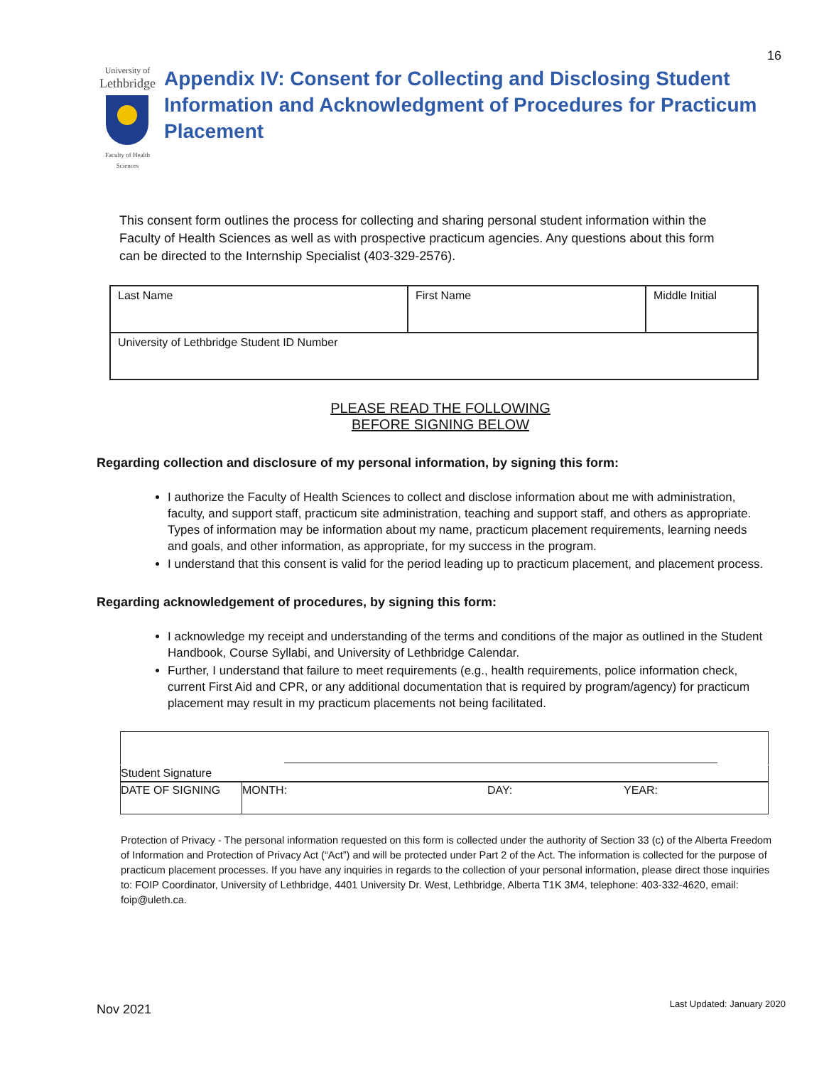16
University of
Lethbridge
Faculty of Health Sciences
Appendix IV: Consent for Collecting and Disclosing Student Information and Acknowledgment of Procedures for Practicum Placement
This consent form outlines the process for collecting and sharing personal student information within the Faculty of Health Sciences as well as with prospective practicum agencies. Any questions about this form can be directed to the Internship Specialist (403-329-2576).
| Last Name | First Name | Middle Initial |
| University of Lethbridge Student ID Number | | |
PLEASE READ THE FOLLOWING
BEFORE SIGNING BELOW
Regarding collection and disclosure of my personal information, by signing this form:
I authorize the Faculty of Health Sciences to collect and disclose information about me with administration, faculty, and support staff, practicum site administration, teaching and support staff, and others as appropriate. Types of information may be information about my name, practicum placement requirements, learning needs and goals, and other information, as appropriate, for my success in the program.
I understand that this consent is valid for the period leading up to practicum placement, and placement process.
Regarding acknowledgement of procedures, by signing this form:
I acknowledge my receipt and understanding of the terms and conditions of the major as outlined in the Student Handbook, Course Syllabi, and University of Lethbridge Calendar.
Further, I understand that failure to meet requirements (e.g., health requirements, police information check, current First Aid and CPR, or any additional documentation that is required by program/agency) for practicum placement may result in my practicum placements not being facilitated.
| Student Signature | | | |
| DATE OF SIGNING | MONTH: | DAY: | YEAR: |
Protection of Privacy - The personal information requested on this form is collected under the authority of Section 33 (c) of the Alberta Freedom of Information and Protection of Privacy Act (“Act”) and will be protected under Part 2 of the Act. The information is collected for the purpose of practicum placement processes. If you have any inquiries in regards to the collection of your personal information, please direct those inquiries to: FOIP Coordinator, University of Lethbridge, 4401 University Dr. West, Lethbridge, Alberta T1K 3M4, telephone: 403-332-4620, email: foip@uleth.ca.
Nov 2021 Last Updated: January 2020